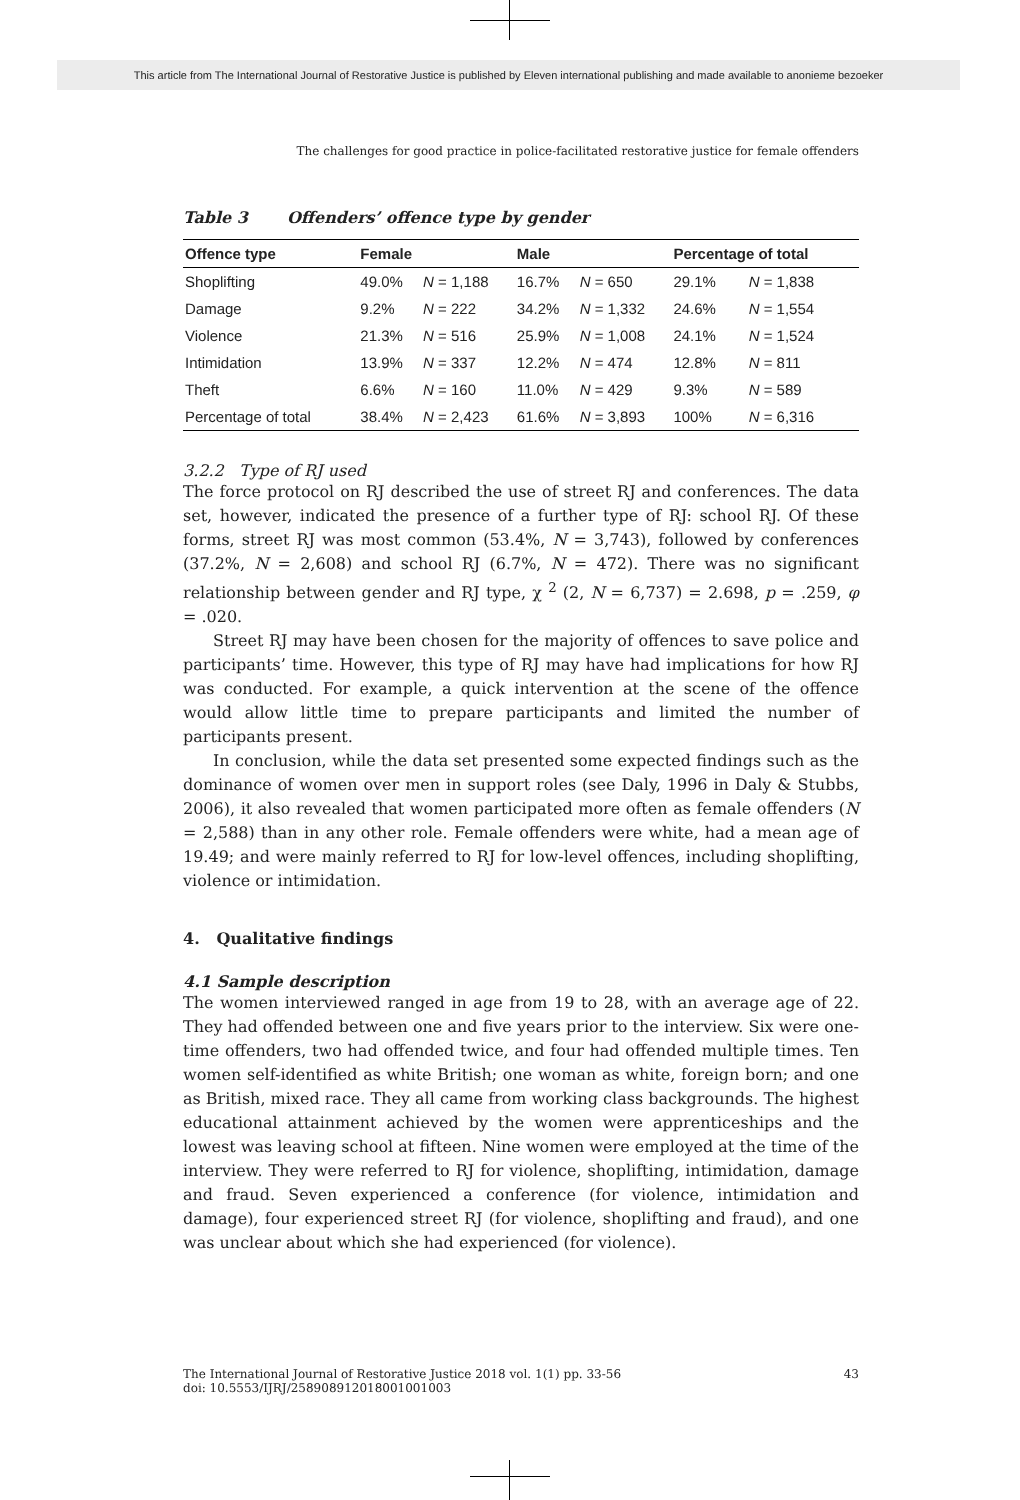This article from The International Journal of Restorative Justice is published by Eleven international publishing and made available to anonieme bezoeker
The challenges for good practice in police-facilitated restorative justice for female offenders
Table 3 Offenders’ offence type by gender
| Offence type | Female | | Male | | Percentage of total | |
| --- | --- | --- | --- | --- | --- | --- |
| Shoplifting | 49.0% | N = 1,188 | 16.7% | N = 650 | 29.1% | N = 1,838 |
| Damage | 9.2% | N = 222 | 34.2% | N = 1,332 | 24.6% | N = 1,554 |
| Violence | 21.3% | N = 516 | 25.9% | N = 1,008 | 24.1% | N = 1,524 |
| Intimidation | 13.9% | N = 337 | 12.2% | N = 474 | 12.8% | N = 811 |
| Theft | 6.6% | N = 160 | 11.0% | N = 429 | 9.3% | N = 589 |
| Percentage of total | 38.4% | N = 2,423 | 61.6% | N = 3,893 | 100% | N = 6,316 |
3.2.2 Type of RJ used
The force protocol on RJ described the use of street RJ and conferences. The data set, however, indicated the presence of a further type of RJ: school RJ. Of these forms, street RJ was most common (53.4%, N = 3,743), followed by conferences (37.2%, N = 2,608) and school RJ (6.7%, N = 472). There was no significant relationship between gender and RJ type, χ <sup>2</sup> (2, N = 6,737) = 2.698, p = .259, φ = .020.
Street RJ may have been chosen for the majority of offences to save police and participants’ time. However, this type of RJ may have had implications for how RJ was conducted. For example, a quick intervention at the scene of the offence would allow little time to prepare participants and limited the number of participants present.
In conclusion, while the data set presented some expected findings such as the dominance of women over men in support roles (see Daly, 1996 in Daly & Stubbs, 2006), it also revealed that women participated more often as female offenders (N = 2,588) than in any other role. Female offenders were white, had a mean age of 19.49; and were mainly referred to RJ for low-level offences, including shoplifting, violence or intimidation.
4. Qualitative findings
4.1 Sample description
The women interviewed ranged in age from 19 to 28, with an average age of 22. They had offended between one and five years prior to the interview. Six were one-time offenders, two had offended twice, and four had offended multiple times. Ten women self-identified as white British; one woman as white, foreign born; and one as British, mixed race. They all came from working class backgrounds. The highest educational attainment achieved by the women were apprenticeships and the lowest was leaving school at fifteen. Nine women were employed at the time of the interview. They were referred to RJ for violence, shoplifting, intimidation, damage and fraud. Seven experienced a conference (for violence, intimidation and damage), four experienced street RJ (for violence, shoplifting and fraud), and one was unclear about which she had experienced (for violence).
43
The International Journal of Restorative Justice 2018 vol. 1(1) pp. 33-56
doi: 10.5553/IJRJ/258908912018001001003